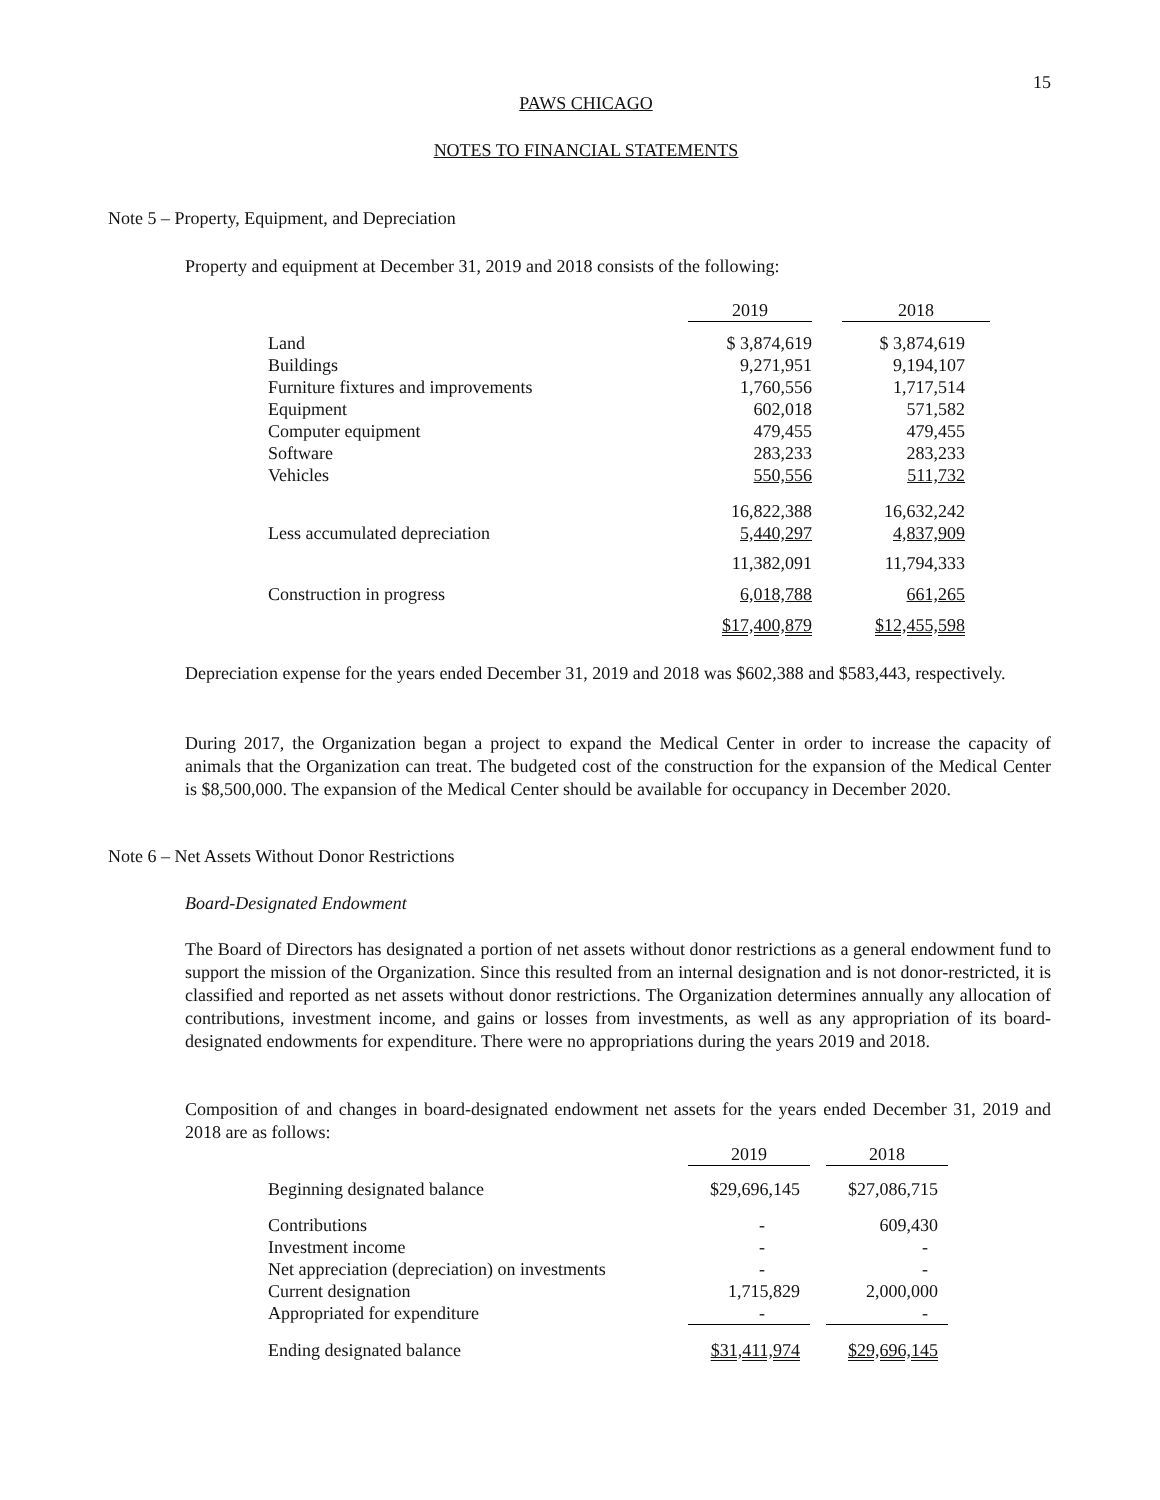15
PAWS CHICAGO
NOTES TO FINANCIAL STATEMENTS
Note 5 – Property, Equipment, and Depreciation
Property and equipment at December 31, 2019 and 2018 consists of the following:
| | 2019 | | 2018 |
| Land | $ 3,874,619 | | $ 3,874,619 |
| Buildings | 9,271,951 | | 9,194,107 |
| Furniture fixtures and improvements | 1,760,556 | | 1,717,514 |
| Equipment | 602,018 | | 571,582 |
| Computer equipment | 479,455 | | 479,455 |
| Software | 283,233 | | 283,233 |
| Vehicles | 550,556 | | 511,732 |
| | 16,822,388 | | 16,632,242 |
| Less accumulated depreciation | 5,440,297 | | 4,837,909 |
| | 11,382,091 | | 11,794,333 |
| Construction in progress | 6,018,788 | | 661,265 |
| | $17,400,879 | | $12,455,598 |
Depreciation expense for the years ended December 31, 2019 and 2018 was $602,388 and $583,443, respectively.
During 2017, the Organization began a project to expand the Medical Center in order to increase the capacity of animals that the Organization can treat. The budgeted cost of the construction for the expansion of the Medical Center is $8,500,000. The expansion of the Medical Center should be available for occupancy in December 2020.
Note 6 – Net Assets Without Donor Restrictions
Board-Designated Endowment
The Board of Directors has designated a portion of net assets without donor restrictions as a general endowment fund to support the mission of the Organization. Since this resulted from an internal designation and is not donor-restricted, it is classified and reported as net assets without donor restrictions. The Organization determines annually any allocation of contributions, investment income, and gains or losses from investments, as well as any appropriation of its board-designated endowments for expenditure. There were no appropriations during the years 2019 and 2018.
Composition of and changes in board-designated endowment net assets for the years ended December 31, 2019 and 2018 are as follows:
| | 2019 | | 2018 |
| Beginning designated balance | $29,696,145 | | $27,086,715 |
| Contributions | - | | 609,430 |
| Investment income | - | | - |
| Net appreciation (depreciation) on investments | - | | - |
| Current designation | 1,715,829 | | 2,000,000 |
| Appropriated for expenditure | - | | - |
| Ending designated balance | $31,411,974 | | $29,696,145 |